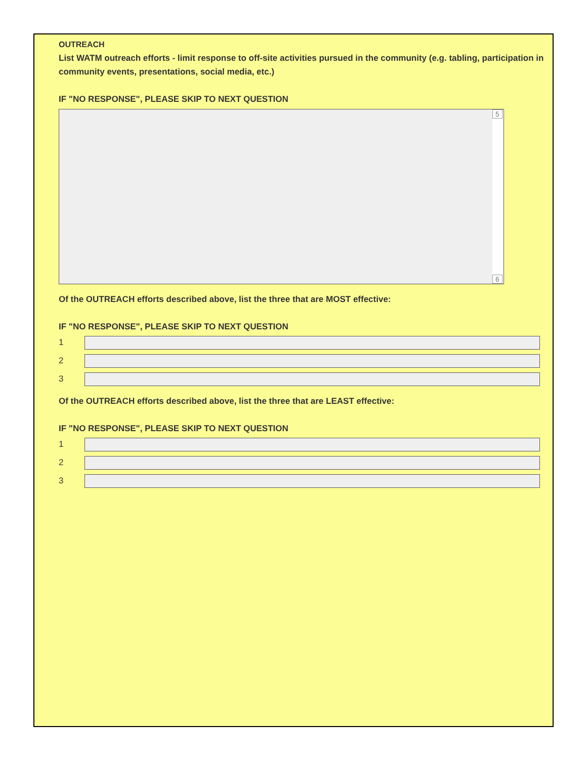OUTREACH
List WATM outreach efforts - limit response to off-site activities pursued in the community (e.g. tabling, participation in community events, presentations, social media, etc.)
IF "NO RESPONSE", PLEASE SKIP TO NEXT QUESTION
5
6
Of the OUTREACH efforts described above, list the three that are MOST effective:
IF "NO RESPONSE", PLEASE SKIP TO NEXT QUESTION
1
2
3
Of the OUTREACH efforts described above, list the three that are LEAST effective:
IF "NO RESPONSE", PLEASE SKIP TO NEXT QUESTION
1
2
3